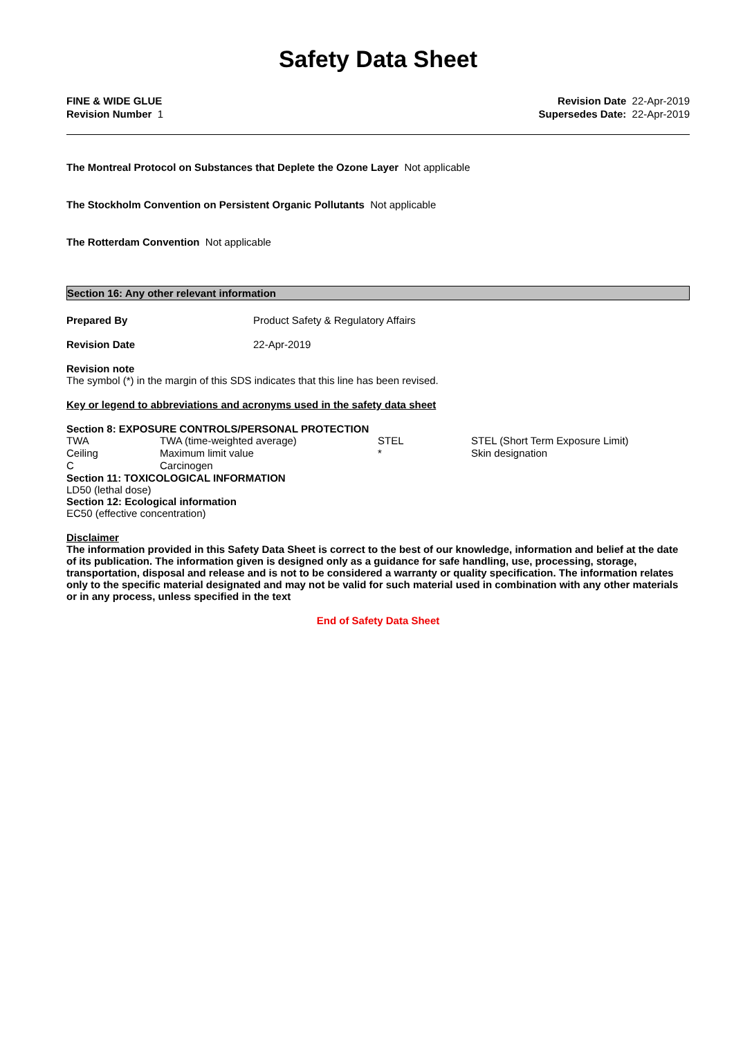Safety Data Sheet
FINE & WIDE GLUE
Revision Number 1
Revision Date 22-Apr-2019
Supersedes Date: 22-Apr-2019
The Montreal Protocol on Substances that Deplete the Ozone Layer Not applicable
The Stockholm Convention on Persistent Organic Pollutants Not applicable
The Rotterdam Convention Not applicable
Section 16: Any other relevant information
Prepared By Product Safety & Regulatory Affairs
Revision Date 22-Apr-2019
Revision note
The symbol (*) in the margin of this SDS indicates that this line has been revised.
Key or legend to abbreviations and acronyms used in the safety data sheet
Section 8: EXPOSURE CONTROLS/PERSONAL PROTECTION
| TWA | TWA (time-weighted average) | STEL | STEL (Short Term Exposure Limit) |
| Ceiling | Maximum limit value | * | Skin designation |
| C | Carcinogen | | |
Section 11: TOXICOLOGICAL INFORMATION
LD50 (lethal dose)
Section 12: Ecological information
EC50 (effective concentration)
Disclaimer
The information provided in this Safety Data Sheet is correct to the best of our knowledge, information and belief at the date of its publication. The information given is designed only as a guidance for safe handling, use, processing, storage, transportation, disposal and release and is not to be considered a warranty or quality specification. The information relates only to the specific material designated and may not be valid for such material used in combination with any other materials or in any process, unless specified in the text
End of Safety Data Sheet